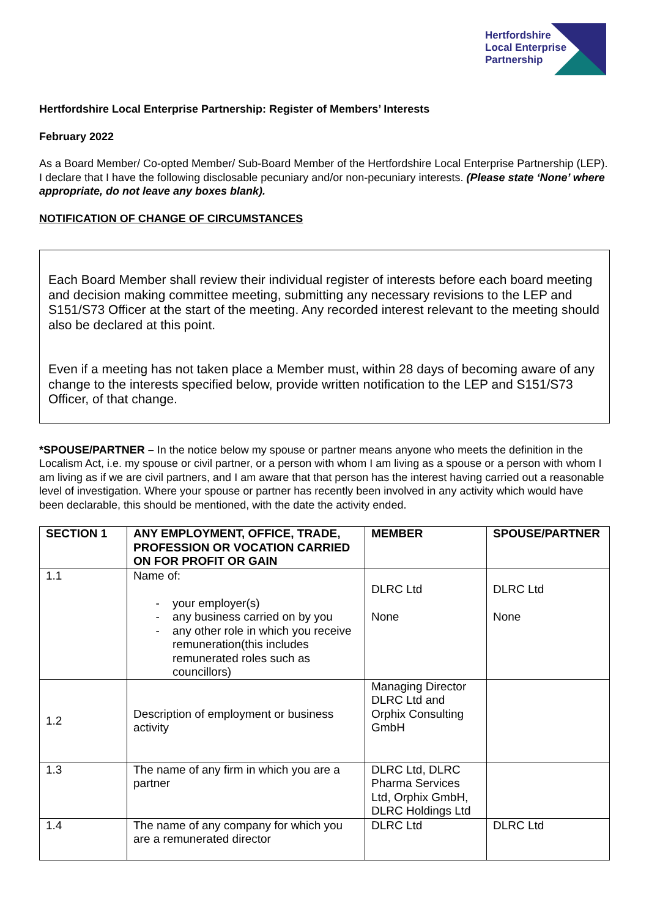Hertfordshire
Local Enterprise
Partnership
Hertfordshire Local Enterprise Partnership: Register of Members’ Interests
February 2022
As a Board Member/ Co-opted Member/ Sub-Board Member of the Hertfordshire Local Enterprise Partnership (LEP). I declare that I have the following disclosable pecuniary and/or non-pecuniary interests. (Please state ‘None’ where appropriate, do not leave any boxes blank).
NOTIFICATION OF CHANGE OF CIRCUMSTANCES
Each Board Member shall review their individual register of interests before each board meeting and decision making committee meeting, submitting any necessary revisions to the LEP and S151/S73 Officer at the start of the meeting. Any recorded interest relevant to the meeting should also be declared at this point.
Even if a meeting has not taken place a Member must, within 28 days of becoming aware of any change to the interests specified below, provide written notification to the LEP and S151/S73 Officer, of that change.
*SPOUSE/PARTNER – In the notice below my spouse or partner means anyone who meets the definition in the Localism Act, i.e. my spouse or civil partner, or a person with whom I am living as a spouse or a person with whom I am living as if we are civil partners, and I am aware that that person has the interest having carried out a reasonable level of investigation. Where your spouse or partner has recently been involved in any activity which would have been declarable, this should be mentioned, with the date the activity ended.
| SECTION 1 | ANY EMPLOYMENT, OFFICE, TRADE, PROFESSION OR VOCATION CARRIED ON FOR PROFIT OR GAIN | MEMBER | SPOUSE/PARTNER |
| --- | --- | --- | --- |
| 1.1 | Name of: your employer(s) any business carried on by you any other role in which you receive remuneration(this includes remunerated roles such as councillors) | DLRC Ltd None | DLRC Ltd None |
| 1.2 | Description of employment or business activity | Managing Director DLRC Ltd and Orphix Consulting GmbH | |
| 1.3 | The name of any firm in which you are a partner | DLRC Ltd, DLRC Pharma Services Ltd, Orphix GmbH, DLRC Holdings Ltd | |
| 1.4 | The name of any company for which you are a remunerated director | DLRC Ltd | DLRC Ltd |